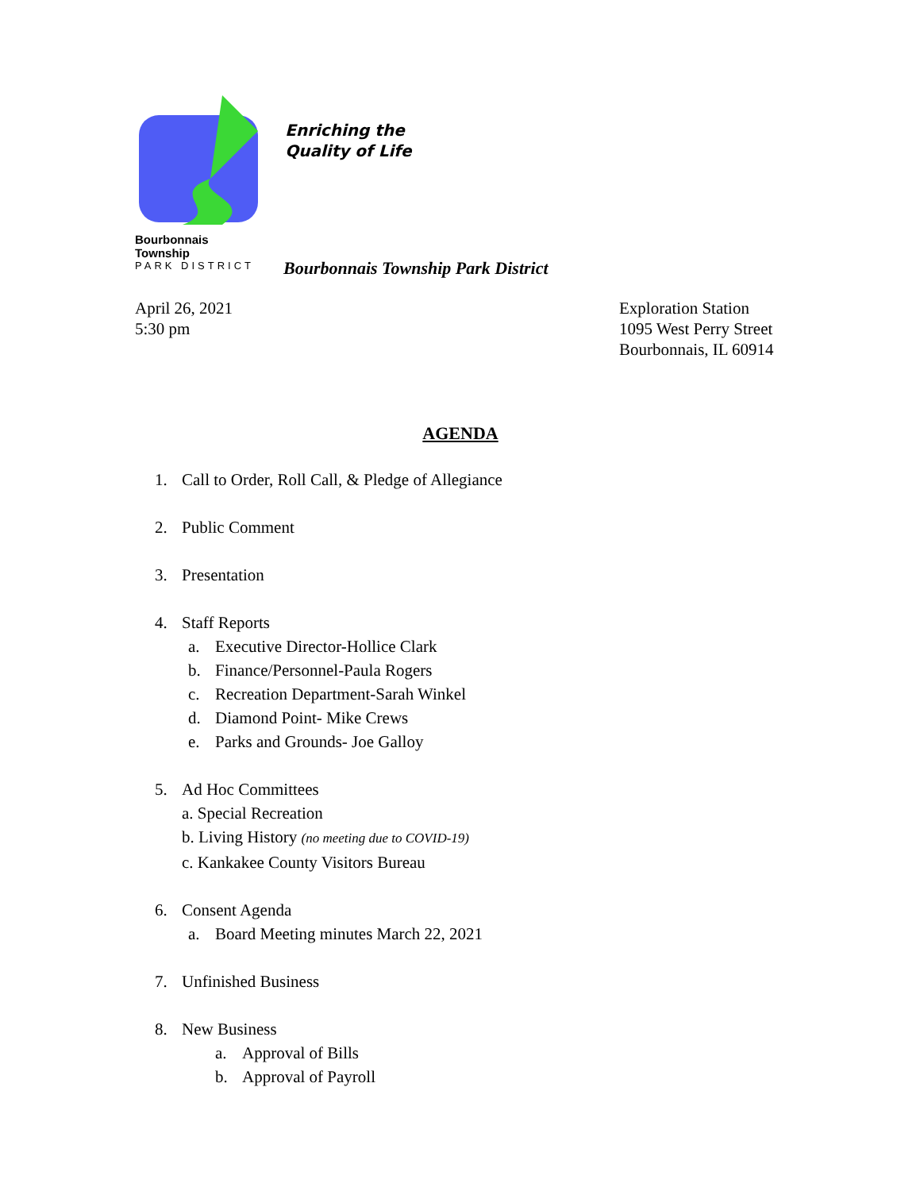Bourbonnais Township
PARK DISTRICT
Enriching the
Quality of Life
Bourbonnais Township Park District
April 26, 2021
5:30 pm
Exploration Station
1095 West Perry Street
Bourbonnais, IL 60914
AGENDA
1. Call to Order, Roll Call, & Pledge of Allegiance
2. Public Comment
3. Presentation
4. Staff Reports
a. Executive Director-Hollice Clark
b. Finance/Personnel-Paula Rogers
c. Recreation Department-Sarah Winkel
d. Diamond Point- Mike Crews
e. Parks and Grounds- Joe Galloy
5. Ad Hoc Committees
a. Special Recreation
b. Living History (no meeting due to COVID-19)
c. Kankakee County Visitors Bureau
6. Consent Agenda
a. Board Meeting minutes March 22, 2021
7. Unfinished Business
8. New Business
a. Approval of Bills
b. Approval of Payroll